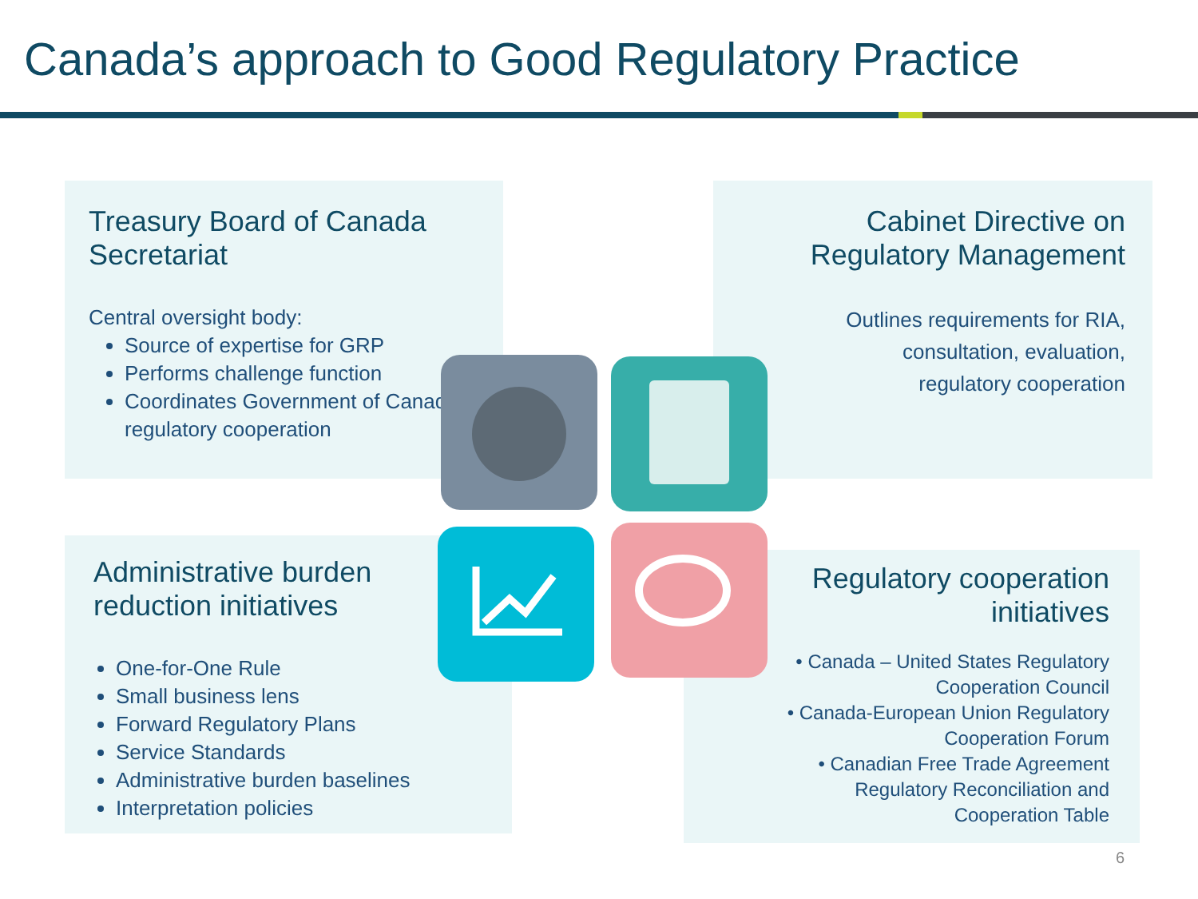Canada’s approach to Good Regulatory Practice
Treasury Board of Canada
Secretariat
Central oversight body:
Source of expertise for GRP
Performs challenge function
Coordinates Government of Canada regulatory cooperation
Cabinet Directive on
Regulatory Management
Outlines requirements for RIA,
consultation, evaluation,
regulatory cooperation
Administrative burden
reduction initiatives
One-for-One Rule
Small business lens
Forward Regulatory Plans
Service Standards
Administrative burden baselines
Interpretation policies
Regulatory cooperation
initiatives
• Canada – United States Regulatory
Cooperation Council
• Canada-European Union Regulatory
Cooperation Forum
• Canadian Free Trade Agreement
Regulatory Reconciliation and
Cooperation Table
6